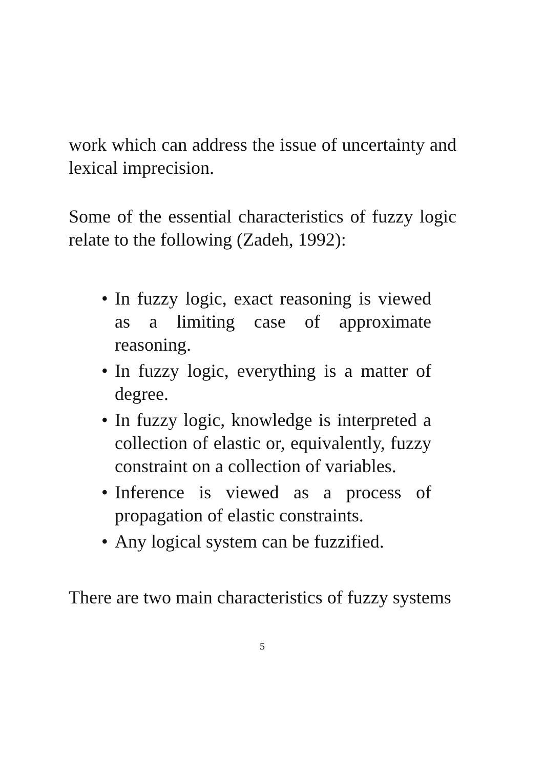work which can address the issue of uncertainty and lexical imprecision.
Some of the essential characteristics of fuzzy logic relate to the following (Zadeh, 1992):
• In fuzzy logic, exact reasoning is viewed as a limiting case of approximate reasoning.
• In fuzzy logic, everything is a matter of degree.
• In fuzzy logic, knowledge is interpreted a collection of elastic or, equivalently, fuzzy constraint on a collection of variables.
• Inference is viewed as a process of propagation of elastic constraints.
• Any logical system can be fuzzified.
There are two main characteristics of fuzzy systems
5